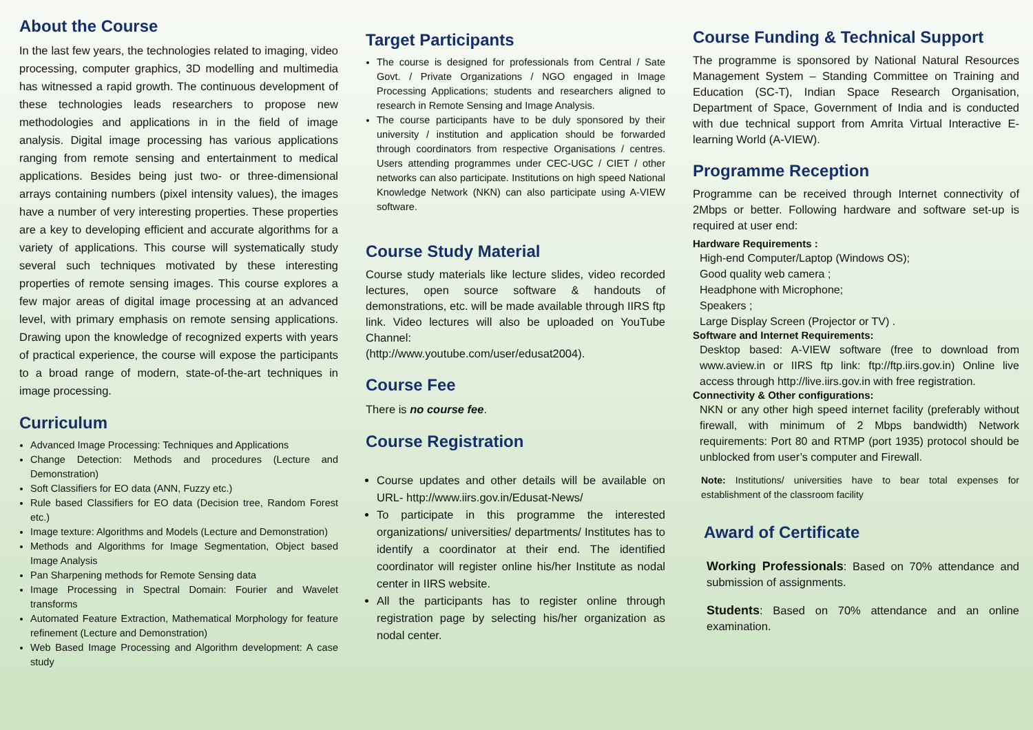About the Course
In the last few years, the technologies related to imaging, video processing, computer graphics, 3D modelling and multimedia has witnessed a rapid growth. The continuous development of these technologies leads researchers to propose new methodologies and applications in in the field of image analysis. Digital image processing has various applications ranging from remote sensing and entertainment to medical applications. Besides being just two- or three-dimensional arrays containing numbers (pixel intensity values), the images have a number of very interesting properties. These properties are a key to developing efficient and accurate algorithms for a variety of applications. This course will systematically study several such techniques motivated by these interesting properties of remote sensing images. This course explores a few major areas of digital image processing at an advanced level, with primary emphasis on remote sensing applications. Drawing upon the knowledge of recognized experts with years of practical experience, the course will expose the participants to a broad range of modern, state-of-the-art techniques in image processing.
Curriculum
Advanced Image Processing: Techniques and Applications
Change Detection: Methods and procedures (Lecture and Demonstration)
Soft Classifiers for EO data (ANN, Fuzzy etc.)
Rule based Classifiers for EO data (Decision tree, Random Forest etc.)
Image texture: Algorithms and Models (Lecture and Demonstration)
Methods and Algorithms for Image Segmentation, Object based Image Analysis
Pan Sharpening methods for Remote Sensing data
Image Processing in Spectral Domain: Fourier and Wavelet transforms
Automated Feature Extraction, Mathematical Morphology for feature refinement (Lecture and Demonstration)
Web Based Image Processing and Algorithm development: A case study
Target Participants
The course is designed for professionals from Central / Sate Govt. / Private Organizations / NGO engaged in Image Processing Applications; students and researchers aligned to research in Remote Sensing and Image Analysis.
The course participants have to be duly sponsored by their university / institution and application should be forwarded through coordinators from respective Organisations / centres. Users attending programmes under CEC-UGC / CIET / other networks can also participate. Institutions on high speed National Knowledge Network (NKN) can also participate using A-VIEW software.
Course Study Material
Course study materials like lecture slides, video recorded lectures, open source software & handouts of demonstrations, etc. will be made available through IIRS ftp link. Video lectures will also be uploaded on YouTube Channel:
(http://www.youtube.com/user/edusat2004).
Course Fee
There is no course fee.
Course Registration
Course updates and other details will be available on URL- http://www.iirs.gov.in/Edusat-News/
To participate in this programme the interested organizations/ universities/ departments/ Institutes has to identify a coordinator at their end. The identified coordinator will register online his/her Institute as nodal center in IIRS website.
All the participants has to register online through registration page by selecting his/her organization as nodal center.
Course Funding & Technical Support
The programme is sponsored by National Natural Resources Management System – Standing Committee on Training and Education (SC-T), Indian Space Research Organisation, Department of Space, Government of India and is conducted with due technical support from Amrita Virtual Interactive E-learning World (A-VIEW).
Programme Reception
Programme can be received through Internet connectivity of 2Mbps or better. Following hardware and software set-up is required at user end:
Hardware Requirements :
High-end Computer/Laptop (Windows OS);
Good quality web camera ;
Headphone with Microphone;
Speakers ;
Large Display Screen (Projector or TV) .
Software and Internet Requirements:
Desktop based: A-VIEW software (free to download from www.aview.in or IIRS ftp link: ftp://ftp.iirs.gov.in) Online live access through http://live.iirs.gov.in with free registration.
Connectivity & Other configurations:
NKN or any other high speed internet facility (preferably without firewall, with minimum of 2 Mbps bandwidth) Network requirements: Port 80 and RTMP (port 1935) protocol should be unblocked from user’s computer and Firewall.
Note: Institutions/ universities have to bear total expenses for establishment of the classroom facility
Award of Certificate
Working Professionals: Based on 70% attendance and submission of assignments.
Students: Based on 70% attendance and an online examination.